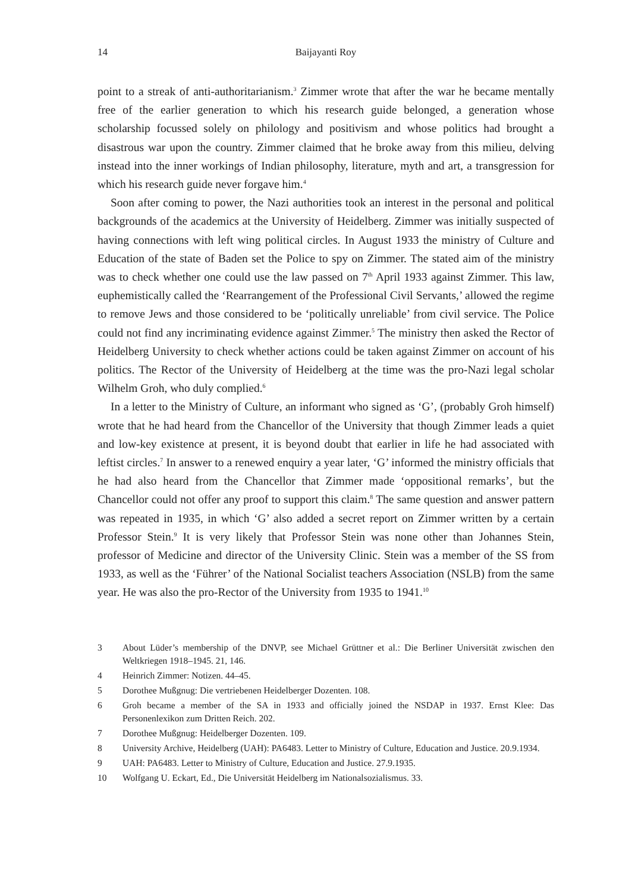14 Baijayanti Roy
point to a streak of anti-authoritarianism.<sup>3</sup> Zimmer wrote that after the war he became mentally free of the earlier generation to which his research guide belonged, a generation whose scholarship focussed solely on philology and positivism and whose politics had brought a disastrous war upon the country. Zimmer claimed that he broke away from this milieu, delving instead into the inner workings of Indian philosophy, literature, myth and art, a transgression for which his research guide never forgave him.<sup>4</sup>
Soon after coming to power, the Nazi authorities took an interest in the personal and political backgrounds of the academics at the University of Heidelberg. Zimmer was initially suspected of having connections with left wing political circles. In August 1933 the ministry of Culture and Education of the state of Baden set the Police to spy on Zimmer. The stated aim of the ministry was to check whether one could use the law passed on 7<sup>th</sup> April 1933 against Zimmer. This law, euphemistically called the ‘Rearrangement of the Professional Civil Servants,’ allowed the regime to remove Jews and those considered to be ‘politically unreliable’ from civil service. The Police could not find any incriminating evidence against Zimmer.<sup>5</sup> The ministry then asked the Rector of Heidelberg University to check whether actions could be taken against Zimmer on account of his politics. The Rector of the University of Heidelberg at the time was the pro-Nazi legal scholar Wilhelm Groh, who duly complied.<sup>6</sup>
In a letter to the Ministry of Culture, an informant who signed as ‘G’, (probably Groh himself) wrote that he had heard from the Chancellor of the University that though Zimmer leads a quiet and low-key existence at present, it is beyond doubt that earlier in life he had associated with leftist circles.<sup>7</sup> In answer to a renewed enquiry a year later, ‘G’ informed the ministry officials that he had also heard from the Chancellor that Zimmer made ‘oppositional remarks’, but the Chancellor could not offer any proof to support this claim.<sup>8</sup> The same question and answer pattern was repeated in 1935, in which ‘G’ also added a secret report on Zimmer written by a certain Professor Stein.<sup>9</sup> It is very likely that Professor Stein was none other than Johannes Stein, professor of Medicine and director of the University Clinic. Stein was a member of the SS from 1933, as well as the ‘Führer’ of the National Socialist teachers Association (NSLB) from the same year. He was also the pro-Rector of the University from 1935 to 1941.<sup>10</sup>
3 About Lüder’s membership of the DNVP, see Michael Grüttner et al.: Die Berliner Universität zwischen den Weltkriegen 1918–1945. 21, 146.
4 Heinrich Zimmer: Notizen. 44–45.
5 Dorothee Mußgnug: Die vertriebenen Heidelberger Dozenten. 108.
6 Groh became a member of the SA in 1933 and officially joined the NSDAP in 1937. Ernst Klee: Das Personenlexikon zum Dritten Reich. 202.
7 Dorothee Mußgnug: Heidelberger Dozenten. 109.
8 University Archive, Heidelberg (UAH): PA6483. Letter to Ministry of Culture, Education and Justice. 20.9.1934.
9 UAH: PA6483. Letter to Ministry of Culture, Education and Justice. 27.9.1935.
10 Wolfgang U. Eckart, Ed., Die Universität Heidelberg im Nationalsozialismus. 33.